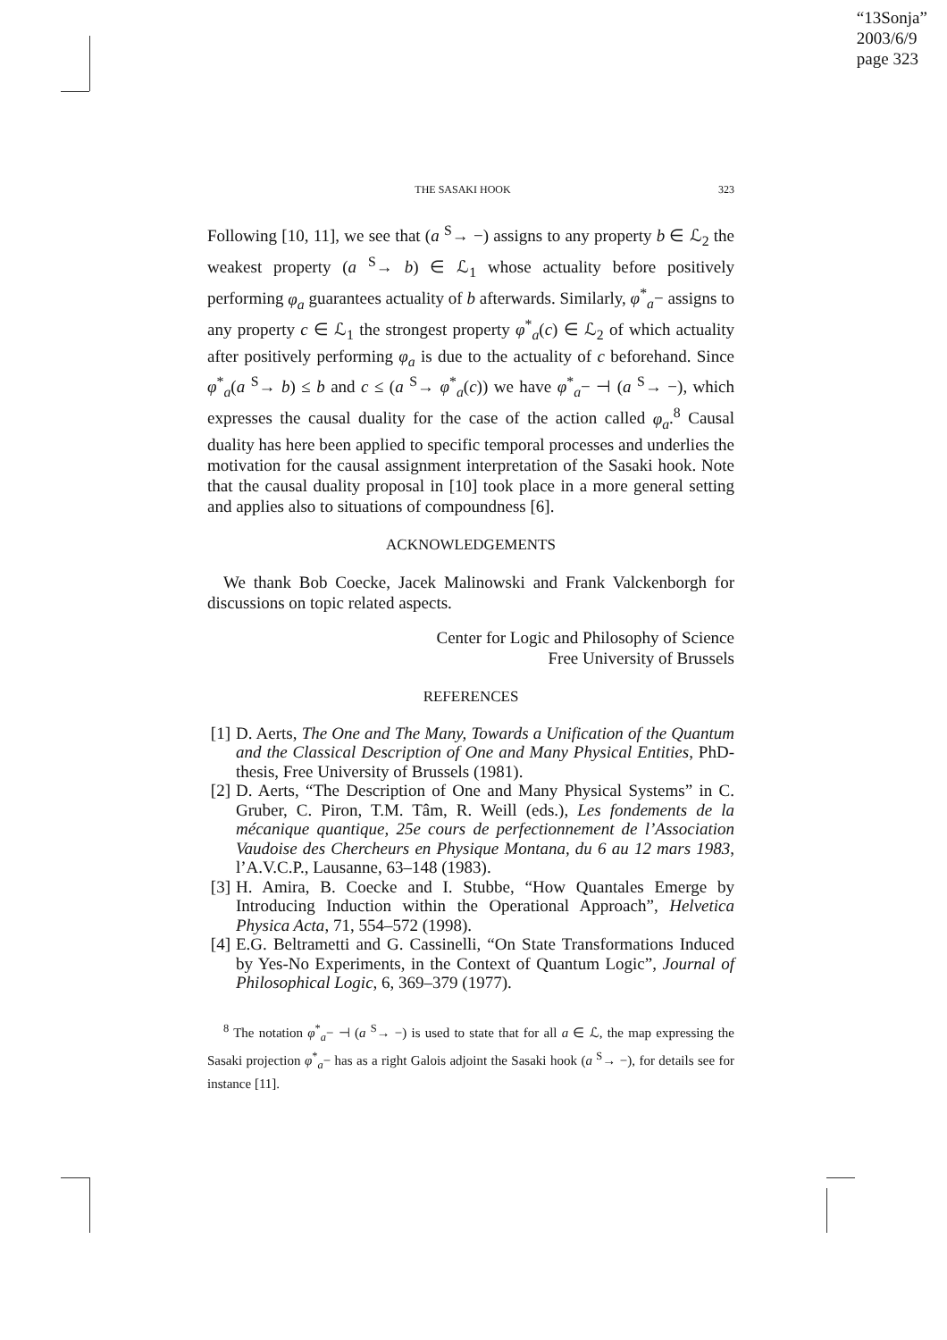“13Sonja”
2003/6/9
page 323
THE SASAKI HOOK 323
Following [10, 11], we see that (a <sup>S</sup>→ −) assigns to any property b ∈ ℒ<sub>2</sub> the weakest property (a <sup>S</sup>→ b) ∈ ℒ<sub>1</sub> whose actuality before positively performing φ<sub>a</sub> guarantees actuality of b afterwards. Similarly, φ<sup>*</sup><sub>a</sub>− assigns to any property c ∈ ℒ<sub>1</sub> the strongest property φ<sup>*</sup><sub>a</sub>(c) ∈ ℒ<sub>2</sub> of which actuality after positively performing φ<sub>a</sub> is due to the actuality of c beforehand. Since φ<sup>*</sup><sub>a</sub>(a <sup>S</sup>→ b) ≤ b and c ≤ (a <sup>S</sup>→ φ<sup>*</sup><sub>a</sub>(c)) we have φ<sup>*</sup><sub>a</sub>− ⊣ (a <sup>S</sup>→ −), which expresses the causal duality for the case of the action called φ<sub>a</sub>.<sup>8</sup> Causal duality has here been applied to specific temporal processes and underlies the motivation for the causal assignment interpretation of the Sasaki hook. Note that the causal duality proposal in [10] took place in a more general setting and applies also to situations of compoundness [6].
ACKNOWLEDGEMENTS
We thank Bob Coecke, Jacek Malinowski and Frank Valckenborgh for discussions on topic related aspects.
Center for Logic and Philosophy of Science
Free University of Brussels
REFERENCES
[1] D. Aerts, The One and The Many, Towards a Unification of the Quantum and the Classical Description of One and Many Physical Entities, PhD-thesis, Free University of Brussels (1981).
[2] D. Aerts, “The Description of One and Many Physical Systems” in C. Gruber, C. Piron, T.M. Tâm, R. Weill (eds.), Les fondements de la mécanique quantique, 25e cours de perfectionnement de l’Association Vaudoise des Chercheurs en Physique Montana, du 6 au 12 mars 1983, l’A.V.C.P., Lausanne, 63–148 (1983).
[3] H. Amira, B. Coecke and I. Stubbe, “How Quantales Emerge by Introducing Induction within the Operational Approach”, Helvetica Physica Acta, 71, 554–572 (1998).
[4] E.G. Beltrametti and G. Cassinelli, “On State Transformations Induced by Yes-No Experiments, in the Context of Quantum Logic”, Journal of Philosophical Logic, 6, 369–379 (1977).
<sup>8</sup> The notation φ<sup>*</sup><sub>a</sub>− ⊣ (a <sup>S</sup>→ −) is used to state that for all a ∈ ℒ, the map expressing the Sasaki projection φ<sup>*</sup><sub>a</sub>− has as a right Galois adjoint the Sasaki hook (a <sup>S</sup>→ −), for details see for instance [11].